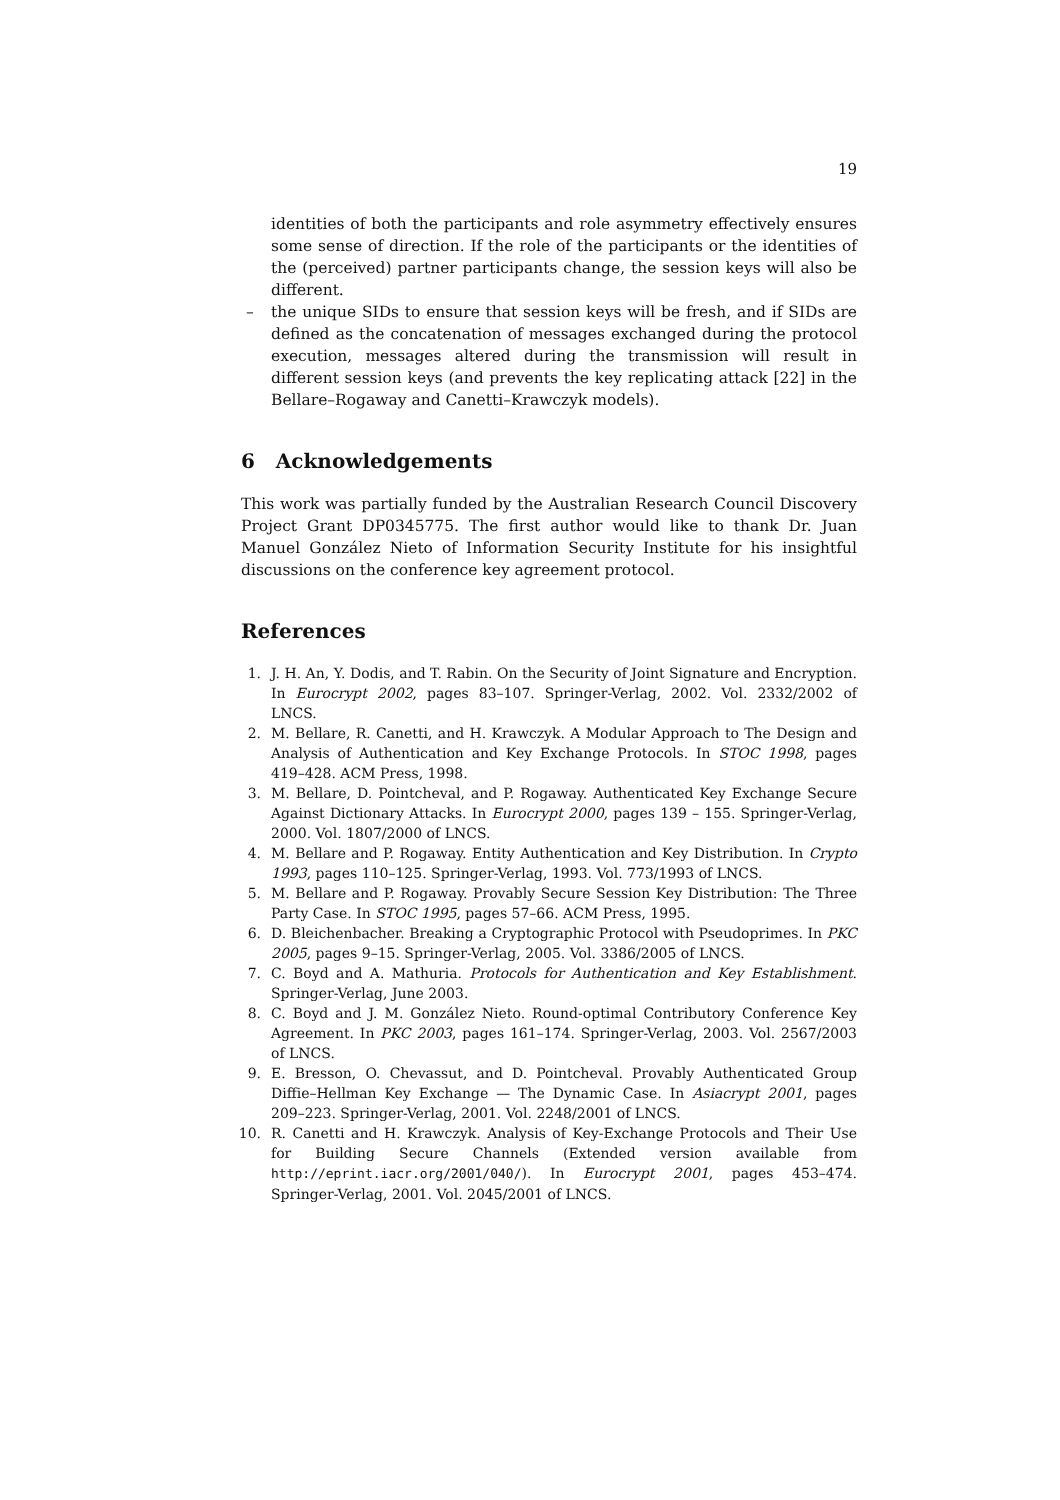19
identities of both the participants and role asymmetry effectively ensures some sense of direction. If the role of the participants or the identities of the (perceived) partner participants change, the session keys will also be different.
– the unique SIDs to ensure that session keys will be fresh, and if SIDs are defined as the concatenation of messages exchanged during the protocol execution, messages altered during the transmission will result in different session keys (and prevents the key replicating attack [22] in the Bellare–Rogaway and Canetti–Krawczyk models).
6 Acknowledgements
This work was partially funded by the Australian Research Council Discovery Project Grant DP0345775. The first author would like to thank Dr. Juan Manuel González Nieto of Information Security Institute for his insightful discussions on the conference key agreement protocol.
References
1. J. H. An, Y. Dodis, and T. Rabin. On the Security of Joint Signature and Encryption. In Eurocrypt 2002, pages 83–107. Springer-Verlag, 2002. Vol. 2332/2002 of LNCS.
2. M. Bellare, R. Canetti, and H. Krawczyk. A Modular Approach to The Design and Analysis of Authentication and Key Exchange Protocols. In STOC 1998, pages 419–428. ACM Press, 1998.
3. M. Bellare, D. Pointcheval, and P. Rogaway. Authenticated Key Exchange Secure Against Dictionary Attacks. In Eurocrypt 2000, pages 139 – 155. Springer-Verlag, 2000. Vol. 1807/2000 of LNCS.
4. M. Bellare and P. Rogaway. Entity Authentication and Key Distribution. In Crypto 1993, pages 110–125. Springer-Verlag, 1993. Vol. 773/1993 of LNCS.
5. M. Bellare and P. Rogaway. Provably Secure Session Key Distribution: The Three Party Case. In STOC 1995, pages 57–66. ACM Press, 1995.
6. D. Bleichenbacher. Breaking a Cryptographic Protocol with Pseudoprimes. In PKC 2005, pages 9–15. Springer-Verlag, 2005. Vol. 3386/2005 of LNCS.
7. C. Boyd and A. Mathuria. Protocols for Authentication and Key Establishment. Springer-Verlag, June 2003.
8. C. Boyd and J. M. González Nieto. Round-optimal Contributory Conference Key Agreement. In PKC 2003, pages 161–174. Springer-Verlag, 2003. Vol. 2567/2003 of LNCS.
9. E. Bresson, O. Chevassut, and D. Pointcheval. Provably Authenticated Group Diffie–Hellman Key Exchange — The Dynamic Case. In Asiacrypt 2001, pages 209–223. Springer-Verlag, 2001. Vol. 2248/2001 of LNCS.
10. R. Canetti and H. Krawczyk. Analysis of Key-Exchange Protocols and Their Use for Building Secure Channels (Extended version available from http://eprint.iacr.org/2001/040/). In Eurocrypt 2001, pages 453–474. Springer-Verlag, 2001. Vol. 2045/2001 of LNCS.